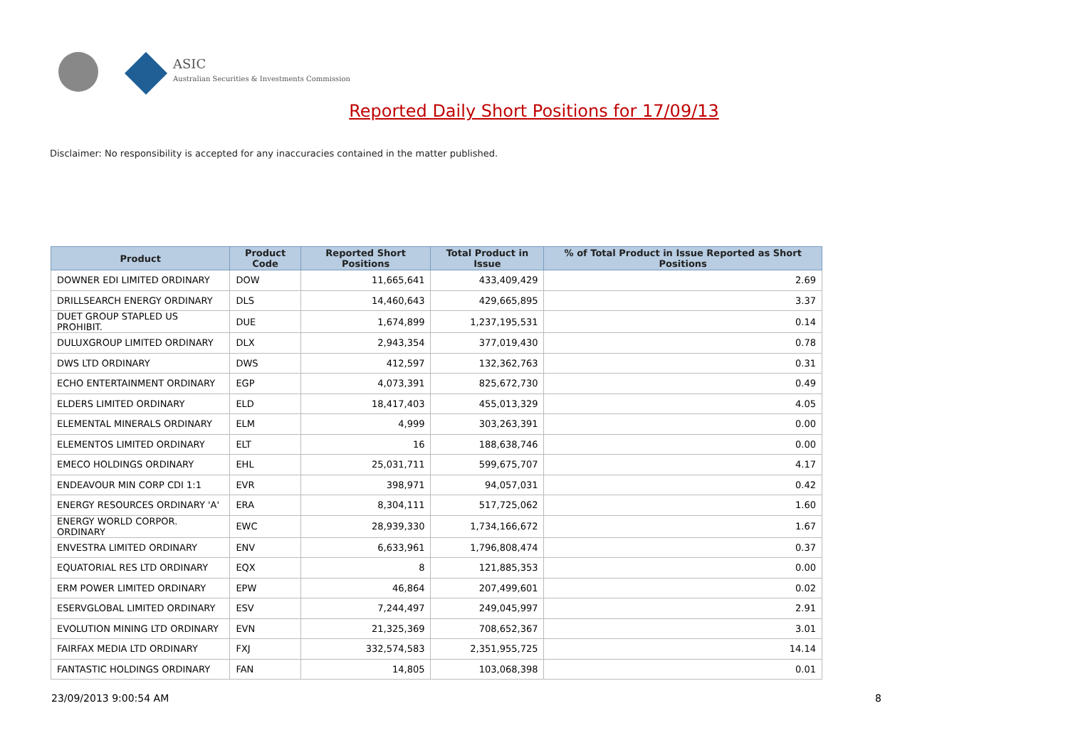ASIC
Australian Securities & Investments Commission
Reported Daily Short Positions for 17/09/13
Disclaimer: No responsibility is accepted for any inaccuracies contained in the matter published.
| Product | Product Code | Reported Short Positions | Total Product in Issue | % of Total Product in Issue Reported as Short Positions |
| --- | --- | --- | --- | --- |
| DOWNER EDI LIMITED ORDINARY | DOW | 11,665,641 | 433,409,429 | 2.69 |
| DRILLSEARCH ENERGY ORDINARY | DLS | 14,460,643 | 429,665,895 | 3.37 |
| DUET GROUP STAPLED US PROHIBIT. | DUE | 1,674,899 | 1,237,195,531 | 0.14 |
| DULUXGROUP LIMITED ORDINARY | DLX | 2,943,354 | 377,019,430 | 0.78 |
| DWS LTD ORDINARY | DWS | 412,597 | 132,362,763 | 0.31 |
| ECHO ENTERTAINMENT ORDINARY | EGP | 4,073,391 | 825,672,730 | 0.49 |
| ELDERS LIMITED ORDINARY | ELD | 18,417,403 | 455,013,329 | 4.05 |
| ELEMENTAL MINERALS ORDINARY | ELM | 4,999 | 303,263,391 | 0.00 |
| ELEMENTOS LIMITED ORDINARY | ELT | 16 | 188,638,746 | 0.00 |
| EMECO HOLDINGS ORDINARY | EHL | 25,031,711 | 599,675,707 | 4.17 |
| ENDEAVOUR MIN CORP CDI 1:1 | EVR | 398,971 | 94,057,031 | 0.42 |
| ENERGY RESOURCES ORDINARY 'A' | ERA | 8,304,111 | 517,725,062 | 1.60 |
| ENERGY WORLD CORPOR. ORDINARY | EWC | 28,939,330 | 1,734,166,672 | 1.67 |
| ENVESTRA LIMITED ORDINARY | ENV | 6,633,961 | 1,796,808,474 | 0.37 |
| EQUATORIAL RES LTD ORDINARY | EQX | 8 | 121,885,353 | 0.00 |
| ERM POWER LIMITED ORDINARY | EPW | 46,864 | 207,499,601 | 0.02 |
| ESERVGLOBAL LIMITED ORDINARY | ESV | 7,244,497 | 249,045,997 | 2.91 |
| EVOLUTION MINING LTD ORDINARY | EVN | 21,325,369 | 708,652,367 | 3.01 |
| FAIRFAX MEDIA LTD ORDINARY | FXJ | 332,574,583 | 2,351,955,725 | 14.14 |
| FANTASTIC HOLDINGS ORDINARY | FAN | 14,805 | 103,068,398 | 0.01 |
23/09/2013 9:00:54 AM 8